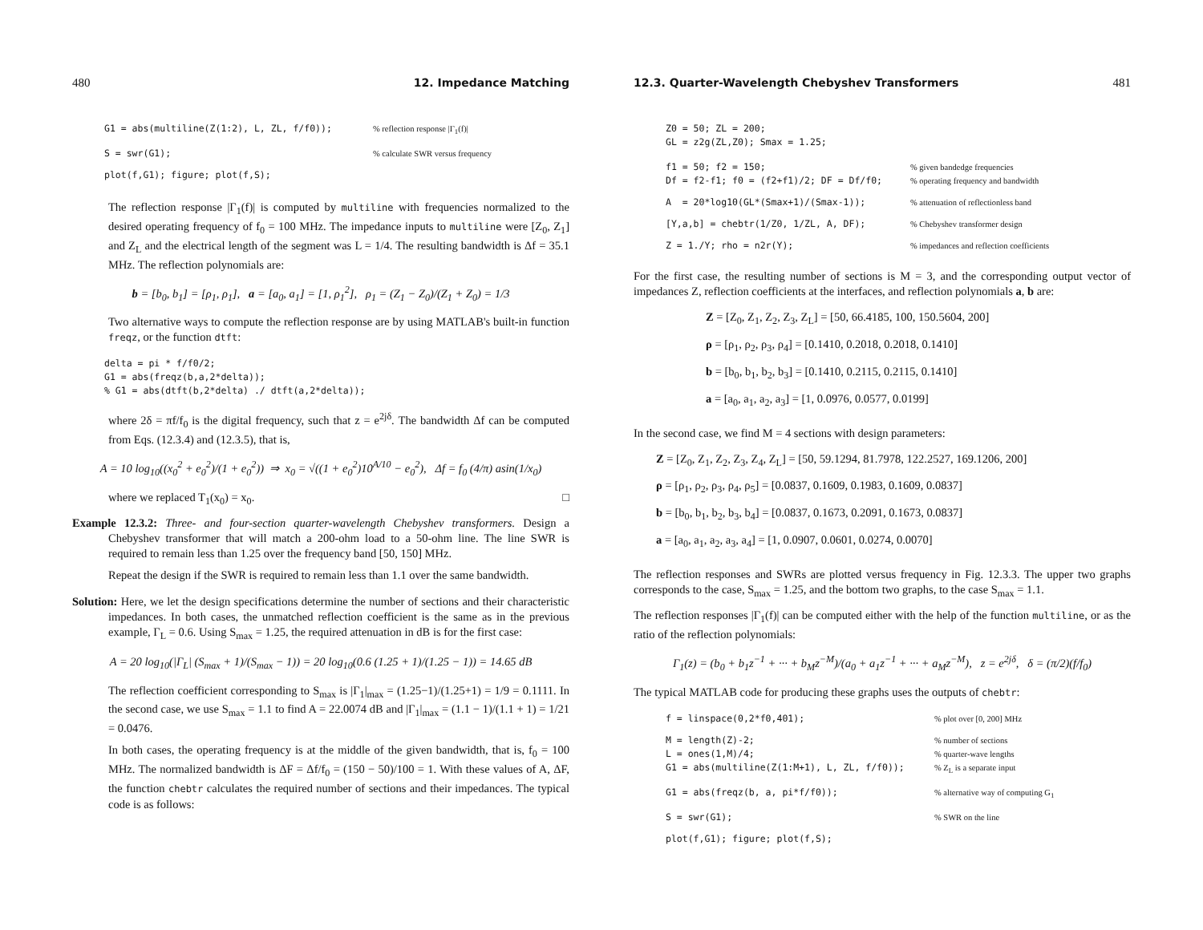480 12. Impedance Matching
G1 = abs(multiline(Z(1:2), L, ZL, f/f0));% reflection response |Γ<sub>1</sub>(f)|
S = swr(G1);% calculate SWR versus frequency
plot(f,G1); figure; plot(f,S);
The reflection response |Γ<sub>1</sub>(f)| is computed by multiline with frequencies normalized to the desired operating frequency of f<sub>0</sub> = 100 MHz. The impedance inputs to multiline were [Z<sub>0</sub>, Z<sub>1</sub>] and Z<sub>L</sub> and the electrical length of the segment was L = 1/4. The resulting bandwidth is Δf = 35.1 MHz. The reflection polynomials are:
b = [b<sub>0</sub>, b<sub>1</sub>] = [ρ<sub>1</sub>, ρ<sub>1</sub>], a = [a<sub>0</sub>, a<sub>1</sub>] = [1, ρ<sub>1</sub><sup>2</sup>], ρ<sub>1</sub> = (Z<sub>1</sub> − Z<sub>0</sub>)/(Z<sub>1</sub> + Z<sub>0</sub>) = 1/3
Two alternative ways to compute the reflection response are by using MATLAB's built-in function freqz, or the function dtft:
delta = pi * f/f0/2;
G1 = abs(freqz(b,a,2*delta));
% G1 = abs(dtft(b,2*delta) ./ dtft(a,2*delta));
where 2δ = πf/f<sub>0</sub> is the digital frequency, such that z = e<sup>2jδ</sup>. The bandwidth Δf can be computed from Eqs. (12.3.4) and (12.3.5), that is,
A = 10 log<sub>10</sub>((x<sub>0</sub><sup>2</sup> + e<sub>0</sub><sup>2</sup>)/(1 + e<sub>0</sub><sup>2</sup>)) ⇒ x<sub>0</sub> = √((1 + e<sub>0</sub><sup>2</sup>)10<sup>A/10</sup> − e<sub>0</sub><sup>2</sup>), Δf = f<sub>0</sub> (4/π) asin(1/x<sub>0</sub>)
where we replaced T<sub>1</sub>(x<sub>0</sub>) = x<sub>0</sub>. □
Example 12.3.2: Three- and four-section quarter-wavelength Chebyshev transformers. Design a Chebyshev transformer that will match a 200-ohm load to a 50-ohm line. The line SWR is required to remain less than 1.25 over the frequency band [50, 150] MHz.
Repeat the design if the SWR is required to remain less than 1.1 over the same bandwidth.
Solution: Here, we let the design specifications determine the number of sections and their characteristic impedances. In both cases, the unmatched reflection coefficient is the same as in the previous example, Γ<sub>L</sub> = 0.6. Using S<sub>max</sub> = 1.25, the required attenuation in dB is for the first case:
A = 20 log<sub>10</sub>(|Γ<sub>L</sub>| (S<sub>max</sub> + 1)/(S<sub>max</sub> − 1)) = 20 log<sub>10</sub>(0.6 (1.25 + 1)/(1.25 − 1)) = 14.65 dB
The reflection coefficient corresponding to S<sub>max</sub> is |Γ<sub>1</sub>|<sub>max</sub> = (1.25−1)/(1.25+1) = 1/9 = 0.1111. In the second case, we use S<sub>max</sub> = 1.1 to find A = 22.0074 dB and |Γ<sub>1</sub>|<sub>max</sub> = (1.1 − 1)/(1.1 + 1) = 1/21 = 0.0476.
In both cases, the operating frequency is at the middle of the given bandwidth, that is, f<sub>0</sub> = 100 MHz. The normalized bandwidth is ΔF = Δf/f<sub>0</sub> = (150 − 50)/100 = 1. With these values of A, ΔF, the function chebtr calculates the required number of sections and their impedances. The typical code is as follows:
12.3. Quarter-Wavelength Chebyshev Transformers 481
Z0 = 50; ZL = 200;
GL = z2g(ZL,Z0); Smax = 1.25;
f1 = 50; f2 = 150;% given bandedge frequencies
Df = f2-f1; f0 = (f2+f1)/2; DF = Df/f0;% operating frequency and bandwidth
A = 20*log10(GL*(Smax+1)/(Smax-1));% attenuation of reflectionless band
[Y,a,b] = chebtr(1/Z0, 1/ZL, A, DF);% Chebyshev transformer design
Z = 1./Y; rho = n2r(Y);% impedances and reflection coefficients
For the first case, the resulting number of sections is M = 3, and the corresponding output vector of impedances Z, reflection coefficients at the interfaces, and reflection polynomials a, b are:
Z = [Z<sub>0</sub>, Z<sub>1</sub>, Z<sub>2</sub>, Z<sub>3</sub>, Z<sub>L</sub>] = [50, 66.4185, 100, 150.5604, 200]
ρ = [ρ<sub>1</sub>, ρ<sub>2</sub>, ρ<sub>3</sub>, ρ<sub>4</sub>] = [0.1410, 0.2018, 0.2018, 0.1410]
b = [b<sub>0</sub>, b<sub>1</sub>, b<sub>2</sub>, b<sub>3</sub>] = [0.1410, 0.2115, 0.2115, 0.1410]
a = [a<sub>0</sub>, a<sub>1</sub>, a<sub>2</sub>, a<sub>3</sub>] = [1, 0.0976, 0.0577, 0.0199]
In the second case, we find M = 4 sections with design parameters:
Z = [Z<sub>0</sub>, Z<sub>1</sub>, Z<sub>2</sub>, Z<sub>3</sub>, Z<sub>4</sub>, Z<sub>L</sub>] = [50, 59.1294, 81.7978, 122.2527, 169.1206, 200]
ρ = [ρ<sub>1</sub>, ρ<sub>2</sub>, ρ<sub>3</sub>, ρ<sub>4</sub>, ρ<sub>5</sub>] = [0.0837, 0.1609, 0.1983, 0.1609, 0.0837]
b = [b<sub>0</sub>, b<sub>1</sub>, b<sub>2</sub>, b<sub>3</sub>, b<sub>4</sub>] = [0.0837, 0.1673, 0.2091, 0.1673, 0.0837]
a = [a<sub>0</sub>, a<sub>1</sub>, a<sub>2</sub>, a<sub>3</sub>, a<sub>4</sub>] = [1, 0.0907, 0.0601, 0.0274, 0.0070]
The reflection responses and SWRs are plotted versus frequency in Fig. 12.3.3. The upper two graphs corresponds to the case, S<sub>max</sub> = 1.25, and the bottom two graphs, to the case S<sub>max</sub> = 1.1.
The reflection responses |Γ<sub>1</sub>(f)| can be computed either with the help of the function multiline, or as the ratio of the reflection polynomials:
Γ<sub>1</sub>(z) = (b<sub>0</sub> + b<sub>1</sub>z<sup>−1</sup> + ··· + b<sub>M</sub>z<sup>−M</sup>)/(a<sub>0</sub> + a<sub>1</sub>z<sup>−1</sup> + ··· + a<sub>M</sub>z<sup>−M</sup>), z = e<sup>2jδ</sup>, δ = (π/2)(f/f<sub>0</sub>)
The typical MATLAB code for producing these graphs uses the outputs of chebtr:
f = linspace(0,2*f0,401);% plot over [0, 200] MHz
M = length(Z)-2;% number of sections
L = ones(1,M)/4;% quarter-wave lengths
G1 = abs(multiline(Z(1:M+1), L, ZL, f/f0));% Z<sub>L</sub> is a separate input
G1 = abs(freqz(b, a, pi*f/f0));% alternative way of computing G<sub>1</sub>
S = swr(G1);% SWR on the line
plot(f,G1); figure; plot(f,S);